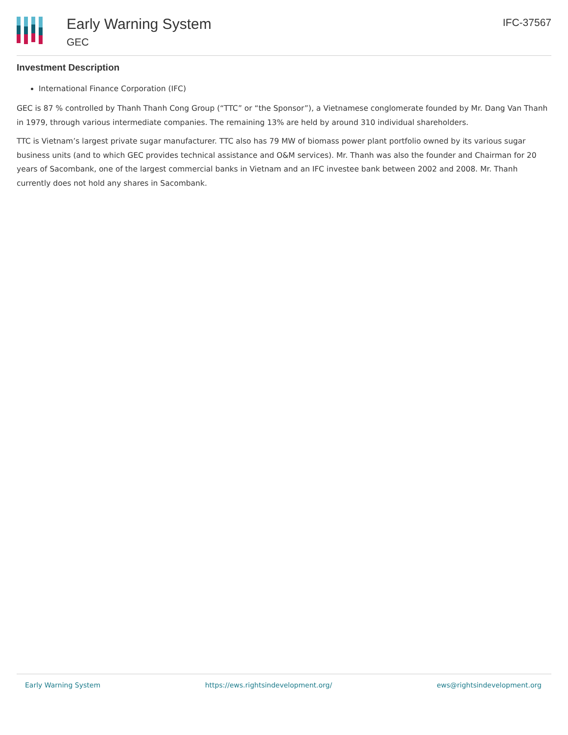Early Warning System
GEC
IFC-37567
Investment Description
International Finance Corporation (IFC)
GEC is 87 % controlled by Thanh Thanh Cong Group (“TTC” or “the Sponsor”), a Vietnamese conglomerate founded by Mr. Dang Van Thanh in 1979, through various intermediate companies. The remaining 13% are held by around 310 individual shareholders.
TTC is Vietnam’s largest private sugar manufacturer. TTC also has 79 MW of biomass power plant portfolio owned by its various sugar business units (and to which GEC provides technical assistance and O&M services). Mr. Thanh was also the founder and Chairman for 20 years of Sacombank, one of the largest commercial banks in Vietnam and an IFC investee bank between 2002 and 2008. Mr. Thanh currently does not hold any shares in Sacombank.
Early Warning System https://ews.rightsindevelopment.org/ ews@rightsindevelopment.org